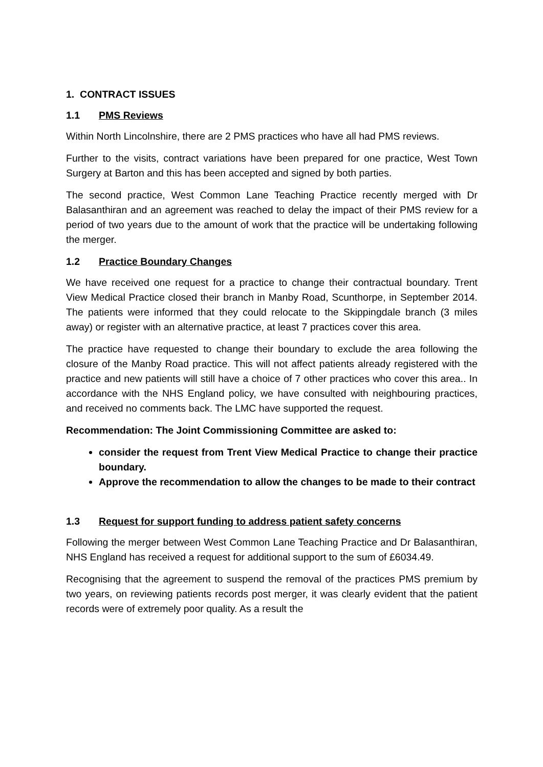1. CONTRACT ISSUES
1.1 PMS Reviews
Within North Lincolnshire, there are 2 PMS practices who have all had PMS reviews.
Further to the visits, contract variations have been prepared for one practice, West Town Surgery at Barton and this has been accepted and signed by both parties.
The second practice, West Common Lane Teaching Practice recently merged with Dr Balasanthiran and an agreement was reached to delay the impact of their PMS review for a period of two years due to the amount of work that the practice will be undertaking following the merger.
1.2 Practice Boundary Changes
We have received one request for a practice to change their contractual boundary. Trent View Medical Practice closed their branch in Manby Road, Scunthorpe, in September 2014. The patients were informed that they could relocate to the Skippingdale branch (3 miles away) or register with an alternative practice, at least 7 practices cover this area.
The practice have requested to change their boundary to exclude the area following the closure of the Manby Road practice. This will not affect patients already registered with the practice and new patients will still have a choice of 7 other practices who cover this area.. In accordance with the NHS England policy, we have consulted with neighbouring practices, and received no comments back. The LMC have supported the request.
Recommendation: The Joint Commissioning Committee are asked to:
consider the request from Trent View Medical Practice to change their practice boundary.
Approve the recommendation to allow the changes to be made to their contract
1.3 Request for support funding to address patient safety concerns
Following the merger between West Common Lane Teaching Practice and Dr Balasanthiran, NHS England has received a request for additional support to the sum of £6034.49.
Recognising that the agreement to suspend the removal of the practices PMS premium by two years, on reviewing patients records post merger, it was clearly evident that the patient records were of extremely poor quality. As a result the